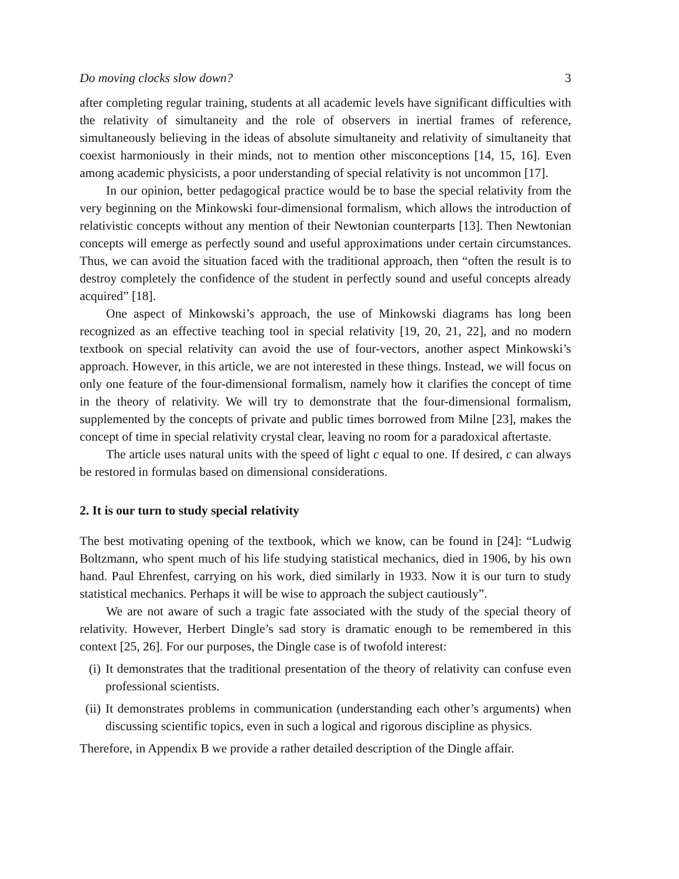Do moving clocks slow down? 3
after completing regular training, students at all academic levels have significant difficulties with the relativity of simultaneity and the role of observers in inertial frames of reference, simultaneously believing in the ideas of absolute simultaneity and relativity of simultaneity that coexist harmoniously in their minds, not to mention other misconceptions [14, 15, 16]. Even among academic physicists, a poor understanding of special relativity is not uncommon [17].
In our opinion, better pedagogical practice would be to base the special relativity from the very beginning on the Minkowski four-dimensional formalism, which allows the introduction of relativistic concepts without any mention of their Newtonian counterparts [13]. Then Newtonian concepts will emerge as perfectly sound and useful approximations under certain circumstances. Thus, we can avoid the situation faced with the traditional approach, then “often the result is to destroy completely the confidence of the student in perfectly sound and useful concepts already acquired” [18].
One aspect of Minkowski’s approach, the use of Minkowski diagrams has long been recognized as an effective teaching tool in special relativity [19, 20, 21, 22], and no modern textbook on special relativity can avoid the use of four-vectors, another aspect Minkowski’s approach. However, in this article, we are not interested in these things. Instead, we will focus on only one feature of the four-dimensional formalism, namely how it clarifies the concept of time in the theory of relativity. We will try to demonstrate that the four-dimensional formalism, supplemented by the concepts of private and public times borrowed from Milne [23], makes the concept of time in special relativity crystal clear, leaving no room for a paradoxical aftertaste.
The article uses natural units with the speed of light c equal to one. If desired, c can always be restored in formulas based on dimensional considerations.
2. It is our turn to study special relativity
The best motivating opening of the textbook, which we know, can be found in [24]: “Ludwig Boltzmann, who spent much of his life studying statistical mechanics, died in 1906, by his own hand. Paul Ehrenfest, carrying on his work, died similarly in 1933. Now it is our turn to study statistical mechanics. Perhaps it will be wise to approach the subject cautiously”.
We are not aware of such a tragic fate associated with the study of the special theory of relativity. However, Herbert Dingle’s sad story is dramatic enough to be remembered in this context [25, 26]. For our purposes, the Dingle case is of twofold interest:
(i) It demonstrates that the traditional presentation of the theory of relativity can confuse even professional scientists.
(ii) It demonstrates problems in communication (understanding each other’s arguments) when discussing scientific topics, even in such a logical and rigorous discipline as physics.
Therefore, in Appendix B we provide a rather detailed description of the Dingle affair.